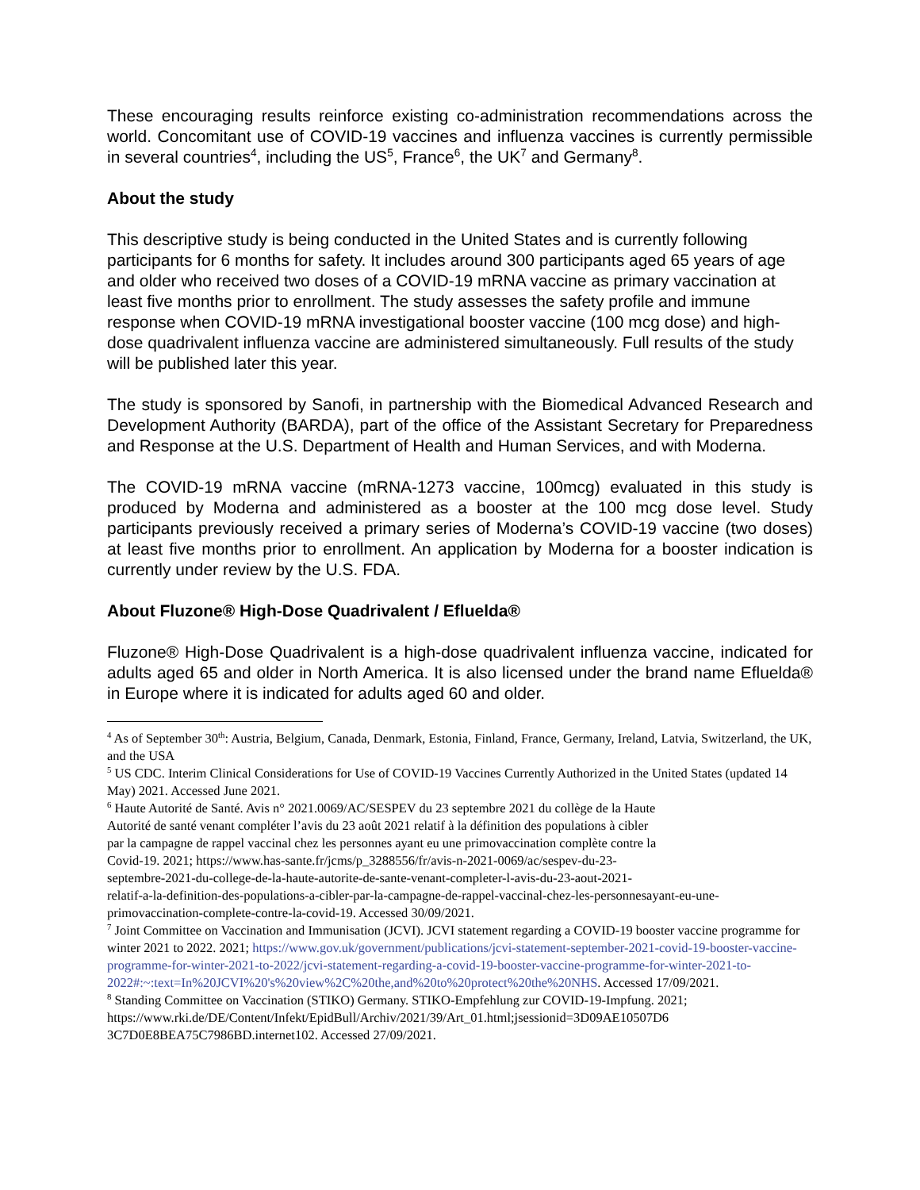These encouraging results reinforce existing co-administration recommendations across the world. Concomitant use of COVID-19 vaccines and influenza vaccines is currently permissible in several countries<sup>4</sup>, including the US<sup>5</sup>, France<sup>6</sup>, the UK<sup>7</sup> and Germany<sup>8</sup>.
About the study
This descriptive study is being conducted in the United States and is currently following participants for 6 months for safety. It includes around 300 participants aged 65 years of age and older who received two doses of a COVID-19 mRNA vaccine as primary vaccination at least five months prior to enrollment. The study assesses the safety profile and immune response when COVID-19 mRNA investigational booster vaccine (100 mcg dose) and high-dose quadrivalent influenza vaccine are administered simultaneously. Full results of the study will be published later this year.
The study is sponsored by Sanofi, in partnership with the Biomedical Advanced Research and Development Authority (BARDA), part of the office of the Assistant Secretary for Preparedness and Response at the U.S. Department of Health and Human Services, and with Moderna.
The COVID-19 mRNA vaccine (mRNA-1273 vaccine, 100mcg) evaluated in this study is produced by Moderna and administered as a booster at the 100 mcg dose level. Study participants previously received a primary series of Moderna’s COVID-19 vaccine (two doses) at least five months prior to enrollment. An application by Moderna for a booster indication is currently under review by the U.S. FDA.
About Fluzone® High-Dose Quadrivalent / Efluelda®
Fluzone® High-Dose Quadrivalent is a high-dose quadrivalent influenza vaccine, indicated for adults aged 65 and older in North America. It is also licensed under the brand name Efluelda® in Europe where it is indicated for adults aged 60 and older.
<sup>4</sup> As of September 30<sup>th</sup>: Austria, Belgium, Canada, Denmark, Estonia, Finland, France, Germany, Ireland, Latvia, Switzerland, the UK, and the USA
<sup>5</sup> US CDC. Interim Clinical Considerations for Use of COVID-19 Vaccines Currently Authorized in the United States (updated 14 May) 2021. Accessed June 2021.
<sup>6</sup> Haute Autorité de Santé. Avis n° 2021.0069/AC/SESPEV du 23 septembre 2021 du collège de la Haute
Autorité de santé venant compléter l’avis du 23 août 2021 relatif à la définition des populations à cibler
par la campagne de rappel vaccinal chez les personnes ayant eu une primovaccination complète contre la
Covid-19. 2021; https://www.has-sante.fr/jcms/p_3288556/fr/avis-n-2021-0069/ac/sespev-du-23-
septembre-2021-du-college-de-la-haute-autorite-de-sante-venant-completer-l-avis-du-23-aout-2021-
relatif-a-la-definition-des-populations-a-cibler-par-la-campagne-de-rappel-vaccinal-chez-les-personnesayant-eu-une-primovaccination-complete-contre-la-covid-19. Accessed 30/09/2021.
<sup>7</sup> Joint Committee on Vaccination and Immunisation (JCVI). JCVI statement regarding a COVID-19 booster vaccine programme for winter 2021 to 2022. 2021; https://www.gov.uk/government/publications/jcvi-statement-september-2021-covid-19-booster-vaccine-programme-for-winter-2021-to-2022/jcvi-statement-regarding-a-covid-19-booster-vaccine-programme-for-winter-2021-to-
2022#:~:text=In%20JCVI%20's%20view%2C%20the,and%20to%20protect%20the%20NHS. Accessed 17/09/2021.
<sup>8</sup> Standing Committee on Vaccination (STIKO) Germany. STIKO-Empfehlung zur COVID-19-Impfung. 2021;
https://www.rki.de/DE/Content/Infekt/EpidBull/Archiv/2021/39/Art_01.html;jsessionid=3D09AE10507D6
3C7D0E8BEA75C7986BD.internet102. Accessed 27/09/2021.